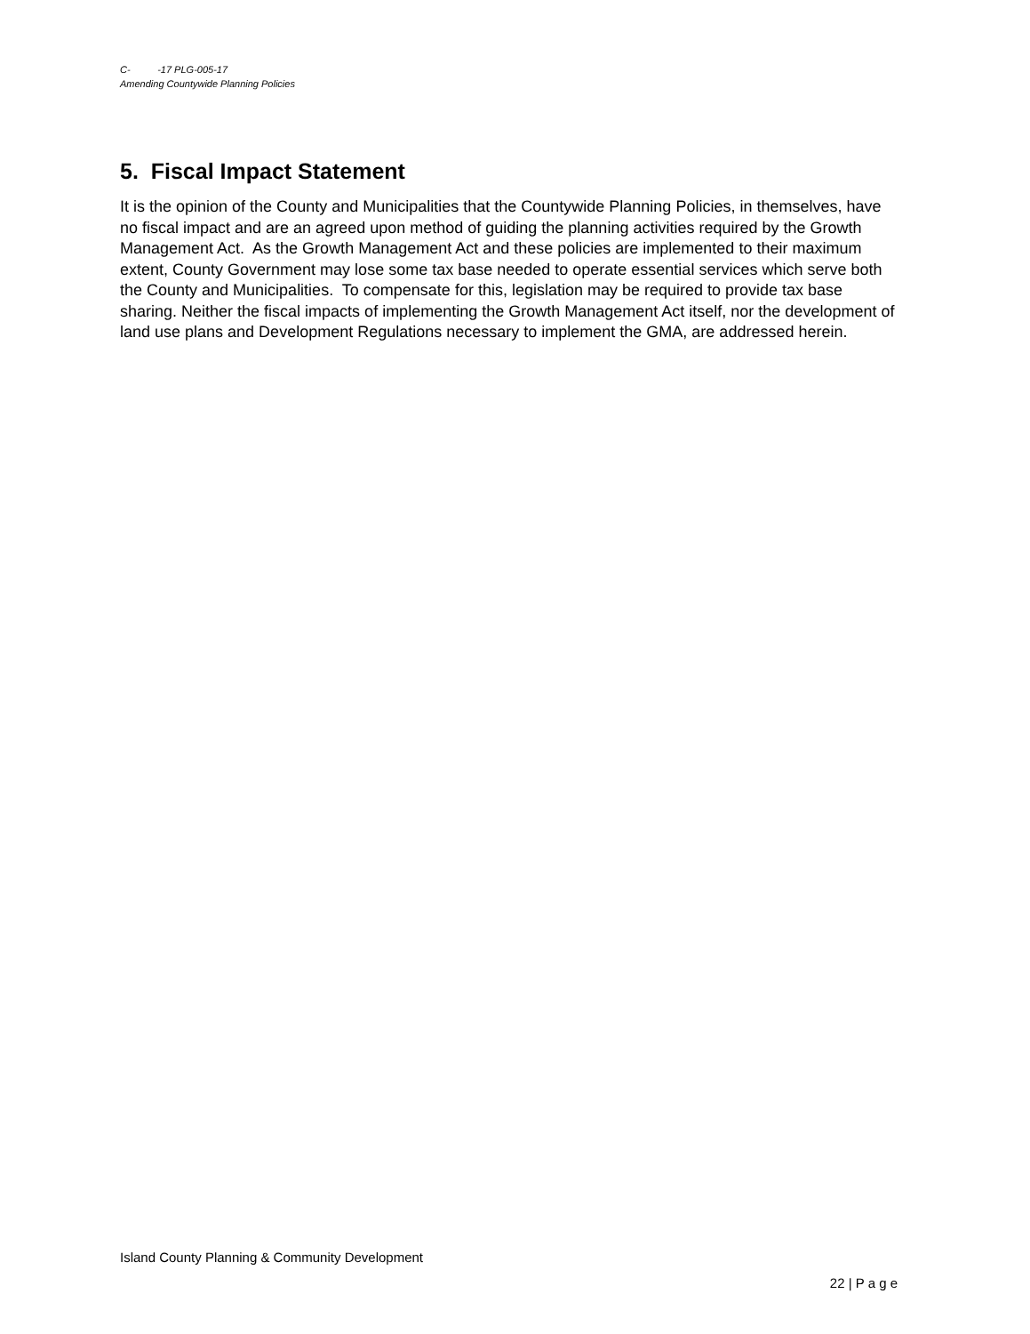C- -17 PLG-005-17
Amending Countywide Planning Policies
5. Fiscal Impact Statement
It is the opinion of the County and Municipalities that the Countywide Planning Policies, in themselves, have no fiscal impact and are an agreed upon method of guiding the planning activities required by the Growth Management Act. As the Growth Management Act and these policies are implemented to their maximum extent, County Government may lose some tax base needed to operate essential services which serve both the County and Municipalities. To compensate for this, legislation may be required to provide tax base sharing. Neither the fiscal impacts of implementing the Growth Management Act itself, nor the development of land use plans and Development Regulations necessary to implement the GMA, are addressed herein.
Island County Planning & Community Development
22 | P a g e